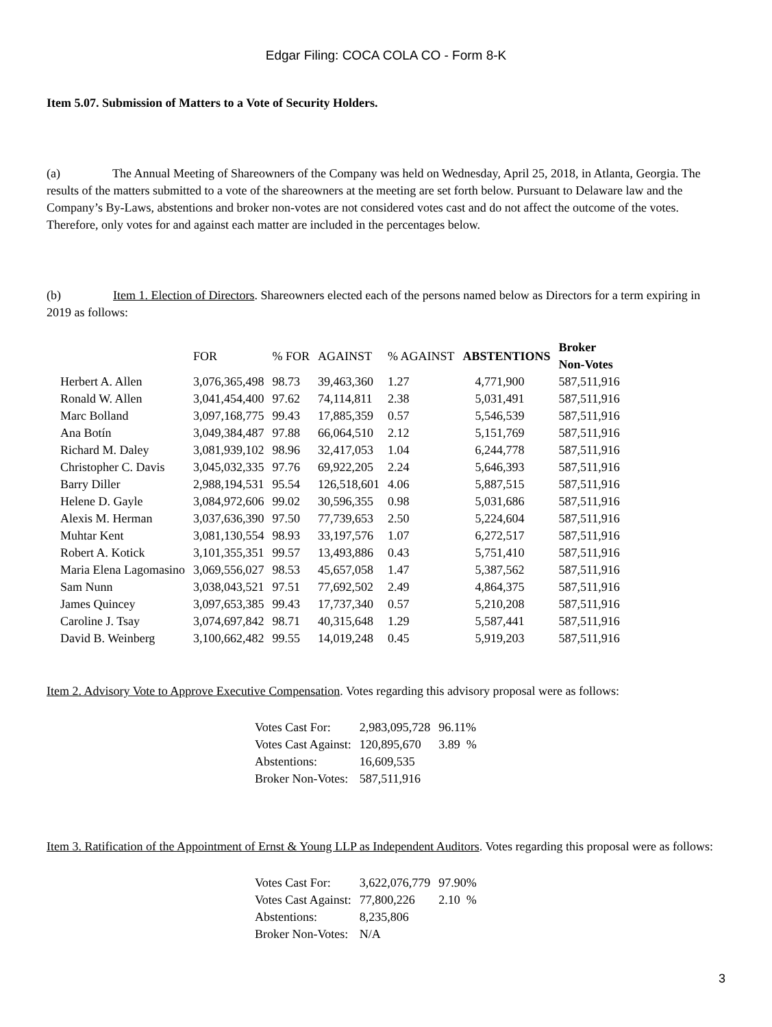Edgar Filing: COCA COLA CO - Form 8-K
Item 5.07. Submission of Matters to a Vote of Security Holders.
(a) The Annual Meeting of Shareowners of the Company was held on Wednesday, April 25, 2018, in Atlanta, Georgia. The results of the matters submitted to a vote of the shareowners at the meeting are set forth below. Pursuant to Delaware law and the Company’s By-Laws, abstentions and broker non-votes are not considered votes cast and do not affect the outcome of the votes. Therefore, only votes for and against each matter are included in the percentages below.
(b) Item 1. Election of Directors. Shareowners elected each of the persons named below as Directors for a term expiring in 2019 as follows:
| | FOR | % FOR | AGAINST | % AGAINST | ABSTENTIONS | Broker Non-Votes |
| --- | --- | --- | --- | --- | --- | --- |
| Herbert A. Allen | 3,076,365,498 | 98.73 | 39,463,360 | 1.27 | 4,771,900 | 587,511,916 |
| Ronald W. Allen | 3,041,454,400 | 97.62 | 74,114,811 | 2.38 | 5,031,491 | 587,511,916 |
| Marc Bolland | 3,097,168,775 | 99.43 | 17,885,359 | 0.57 | 5,546,539 | 587,511,916 |
| Ana Botín | 3,049,384,487 | 97.88 | 66,064,510 | 2.12 | 5,151,769 | 587,511,916 |
| Richard M. Daley | 3,081,939,102 | 98.96 | 32,417,053 | 1.04 | 6,244,778 | 587,511,916 |
| Christopher C. Davis | 3,045,032,335 | 97.76 | 69,922,205 | 2.24 | 5,646,393 | 587,511,916 |
| Barry Diller | 2,988,194,531 | 95.54 | 126,518,601 | 4.06 | 5,887,515 | 587,511,916 |
| Helene D. Gayle | 3,084,972,606 | 99.02 | 30,596,355 | 0.98 | 5,031,686 | 587,511,916 |
| Alexis M. Herman | 3,037,636,390 | 97.50 | 77,739,653 | 2.50 | 5,224,604 | 587,511,916 |
| Muhtar Kent | 3,081,130,554 | 98.93 | 33,197,576 | 1.07 | 6,272,517 | 587,511,916 |
| Robert A. Kotick | 3,101,355,351 | 99.57 | 13,493,886 | 0.43 | 5,751,410 | 587,511,916 |
| Maria Elena Lagomasino | 3,069,556,027 | 98.53 | 45,657,058 | 1.47 | 5,387,562 | 587,511,916 |
| Sam Nunn | 3,038,043,521 | 97.51 | 77,692,502 | 2.49 | 4,864,375 | 587,511,916 |
| James Quincey | 3,097,653,385 | 99.43 | 17,737,340 | 0.57 | 5,210,208 | 587,511,916 |
| Caroline J. Tsay | 3,074,697,842 | 98.71 | 40,315,648 | 1.29 | 5,587,441 | 587,511,916 |
| David B. Weinberg | 3,100,662,482 | 99.55 | 14,019,248 | 0.45 | 5,919,203 | 587,511,916 |
Item 2. Advisory Vote to Approve Executive Compensation. Votes regarding this advisory proposal were as follows:
| Votes Cast For: | 2,983,095,728 | 96.11% |
| Votes Cast Against: | 120,895,670 | 3.89 % |
| Abstentions: | 16,609,535 | |
| Broker Non-Votes: | 587,511,916 | |
Item 3. Ratification of the Appointment of Ernst & Young LLP as Independent Auditors. Votes regarding this proposal were as follows:
| Votes Cast For: | 3,622,076,779 | 97.90% |
| Votes Cast Against: | 77,800,226 | 2.10 % |
| Abstentions: | 8,235,806 | |
| Broker Non-Votes: | N/A | |
3